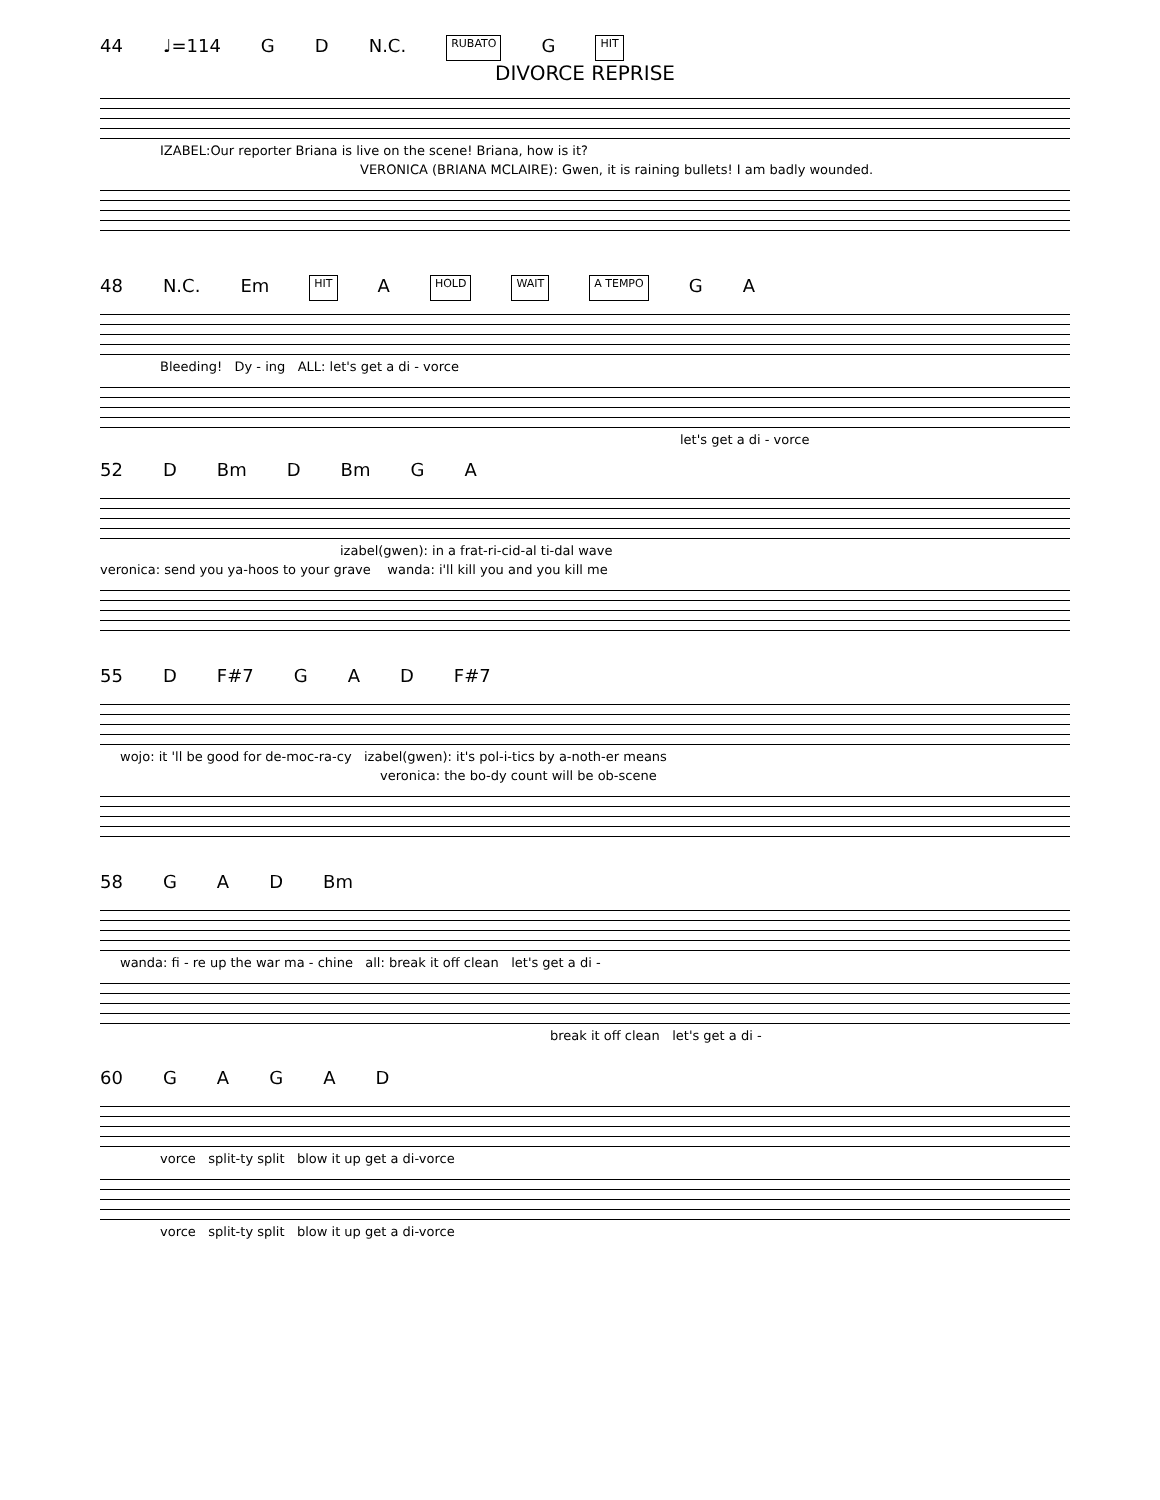44 ♩=114 G D N.C. RUBATO G HIT
DIVORCE REPRISE
IZABEL:Our reporter Briana is live on the scene! Briana, how is it?
VERONICA (BRIANA MCLAIRE): Gwen, it is raining bullets! I am badly wounded.
48 N.C. Em HIT A HOLD WAIT A TEMPO G A
Bleeding! Dy - ing ALL: let's get a di - vorce
let's get a di - vorce
52 D Bm D Bm G A
izabel(gwen): in a frat-ri-cid-al ti-dal wave
veronica: send you ya-hoos to your grave wanda: i'll kill you and you kill me
55 D F#7 G A D F#7
wojo: it 'll be good for de-moc-ra-cy izabel(gwen): it's pol-i-tics by a-noth-er means
veronica: the bo-dy count will be ob-scene
58 G A D Bm
wanda: fi - re up the war ma - chine all: break it off clean let's get a di -
break it off clean let's get a di -
60 GAGAD
vorce split-ty split blow it up get a di-vorce
vorce split-ty split blow it up get a di-vorce